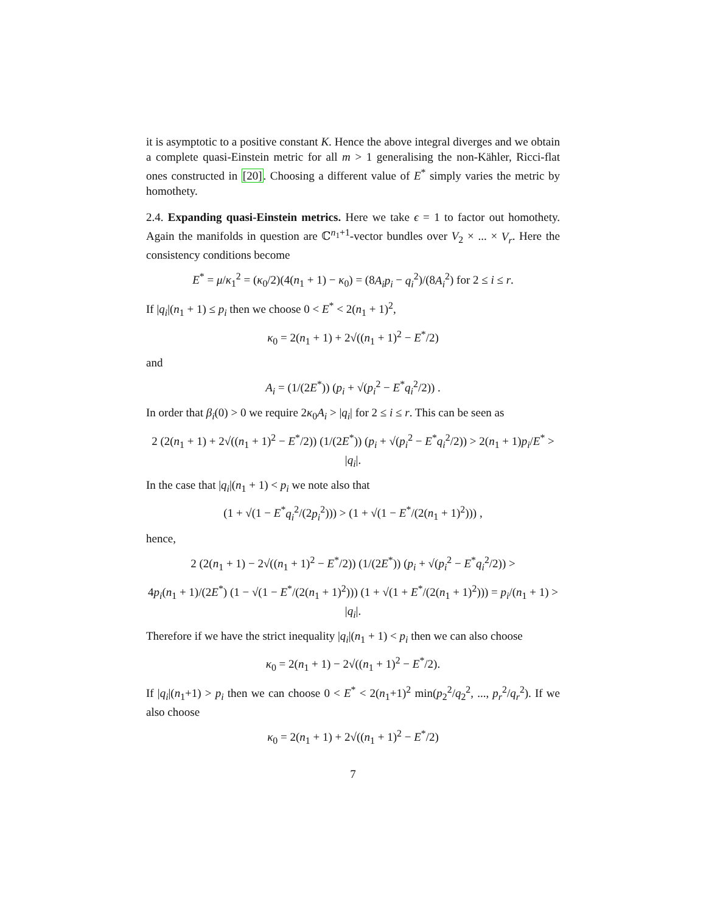it is asymptotic to a positive constant K. Hence the above integral diverges and we obtain a complete quasi-Einstein metric for all m > 1 generalising the non-Kähler, Ricci-flat ones constructed in [20]. Choosing a different value of E<sup>*</sup> simply varies the metric by homothety.
2.4. Expanding quasi-Einstein metrics. Here we take ϵ = 1 to factor out homothety. Again the manifolds in question are ℂ<sup>n<sub>1</sub>+1</sup>-vector bundles over V<sub>2</sub> × ... × V<sub>r</sub>. Here the consistency conditions become
E<sup>*</sup> = μ/κ<sub>1</sub><sup>2</sup> = (κ<sub>0</sub>/2)(4(n<sub>1</sub> + 1) − κ<sub>0</sub>) = (8A<sub>i</sub>p<sub>i</sub> − q<sub>i</sub><sup>2</sup>)/(8A<sub>i</sub><sup>2</sup>) for 2 ≤ i ≤ r.
If |q<sub>i</sub>|(n<sub>1</sub> + 1) ≤ p<sub>i</sub> then we choose 0 < E<sup>*</sup> < 2(n<sub>1</sub> + 1)<sup>2</sup>,
κ<sub>0</sub> = 2(n<sub>1</sub> + 1) + 2√((n<sub>1</sub> + 1)<sup>2</sup> − E<sup>*</sup>/2)
and
A<sub>i</sub> = (1/(2E<sup>*</sup>)) (p<sub>i</sub> + √(p<sub>i</sub><sup>2</sup> − E<sup>*</sup>q<sub>i</sub><sup>2</sup>/2)) .
In order that β<sub>i</sub>(0) > 0 we require 2κ<sub>0</sub>A<sub>i</sub> > |q<sub>i</sub>| for 2 ≤ i ≤ r. This can be seen as
2 (2(n<sub>1</sub> + 1) + 2√((n<sub>1</sub> + 1)<sup>2</sup> − E<sup>*</sup>/2)) (1/(2E<sup>*</sup>)) (p<sub>i</sub> + √(p<sub>i</sub><sup>2</sup> − E<sup>*</sup>q<sub>i</sub><sup>2</sup>/2)) > 2(n<sub>1</sub> + 1)p<sub>i</sub>/E<sup>*</sup> > |q<sub>i</sub>|.
In the case that |q<sub>i</sub>|(n<sub>1</sub> + 1) < p<sub>i</sub> we note also that
(1 + √(1 − E<sup>*</sup>q<sub>i</sub><sup>2</sup>/(2p<sub>i</sub><sup>2</sup>))) > (1 + √(1 − E<sup>*</sup>/(2(n<sub>1</sub> + 1)<sup>2</sup>))) ,
hence,
2 (2(n<sub>1</sub> + 1) − 2√((n<sub>1</sub> + 1)<sup>2</sup> − E<sup>*</sup>/2)) (1/(2E<sup>*</sup>)) (p<sub>i</sub> + √(p<sub>i</sub><sup>2</sup> − E<sup>*</sup>q<sub>i</sub><sup>2</sup>/2)) >
4p<sub>i</sub>(n<sub>1</sub> + 1)/(2E<sup>*</sup>) (1 − √(1 − E<sup>*</sup>/(2(n<sub>1</sub> + 1)<sup>2</sup>))) (1 + √(1 + E<sup>*</sup>/(2(n<sub>1</sub> + 1)<sup>2</sup>))) = p<sub>i</sub>/(n<sub>1</sub> + 1) > |q<sub>i</sub>|.
Therefore if we have the strict inequality |q<sub>i</sub>|(n<sub>1</sub> + 1) < p<sub>i</sub> then we can also choose
κ<sub>0</sub> = 2(n<sub>1</sub> + 1) − 2√((n<sub>1</sub> + 1)<sup>2</sup> − E<sup>*</sup>/2).
If |q<sub>i</sub>|(n<sub>1</sub>+1) > p<sub>i</sub> then we can choose 0 < E<sup>*</sup> < 2(n<sub>1</sub>+1)<sup>2</sup> min(p<sub>2</sub><sup>2</sup>/q<sub>2</sub><sup>2</sup>, ..., p<sub>r</sub><sup>2</sup>/q<sub>r</sub><sup>2</sup>). If we also choose
κ<sub>0</sub> = 2(n<sub>1</sub> + 1) + 2√((n<sub>1</sub> + 1)<sup>2</sup> − E<sup>*</sup>/2)
7